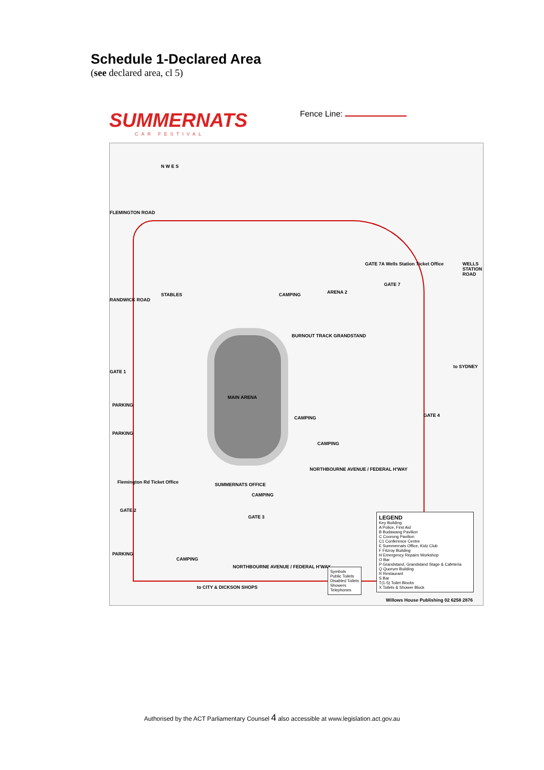Schedule 1-Declared Area
(see declared area, cl 5)
SUMMERNATS
CAR FESTIVAL
Fence Line:
MAIN ARENA
N W E S
GATE 1
GATE 2
GATE 3
GATE 4
GATE 7
GATE 7A Wells Station Ticket Office
CAMPING ARENA 2 STABLES
BURNOUT TRACK GRANDSTAND
CAMPING
CAMPING
CAMPING
CAMPING
SUMMERNATS OFFICE
PARKING
PARKING
PARKING
Flemington Rd Ticket Office
FLEMINGTON ROAD
RANDWICK ROAD
WELLS STATION ROAD
to SYDNEY
NORTHBOURNE AVENUE / FEDERAL H'WAY
NORTHBOURNE AVENUE / FEDERAL H'WAY
to CITY & DICKSON SHOPS
Symbols
Public Toilets
Disabled Toilets
Showers
Telephones
LEGEND
Key Building
A Police, First Aid
B Budawang Pavilion
C Coorong Pavilion
C1 Conference Centre
E Summernats Office, Kidz Club
F Fitzroy Building
H Emergency Repairs Workshop
O Bar
P Grandstand, Grandstand Stage & Cafeteria
Q Quorum Building
R Restaurant
S Bar
T(1-5) Toilet Blocks
X Toilets & Shower Block
Willows House Publishing 02 6258 2876
Authorised by the ACT Parliamentary Counsel 4 also accessible at www.legislation.act.gov.au